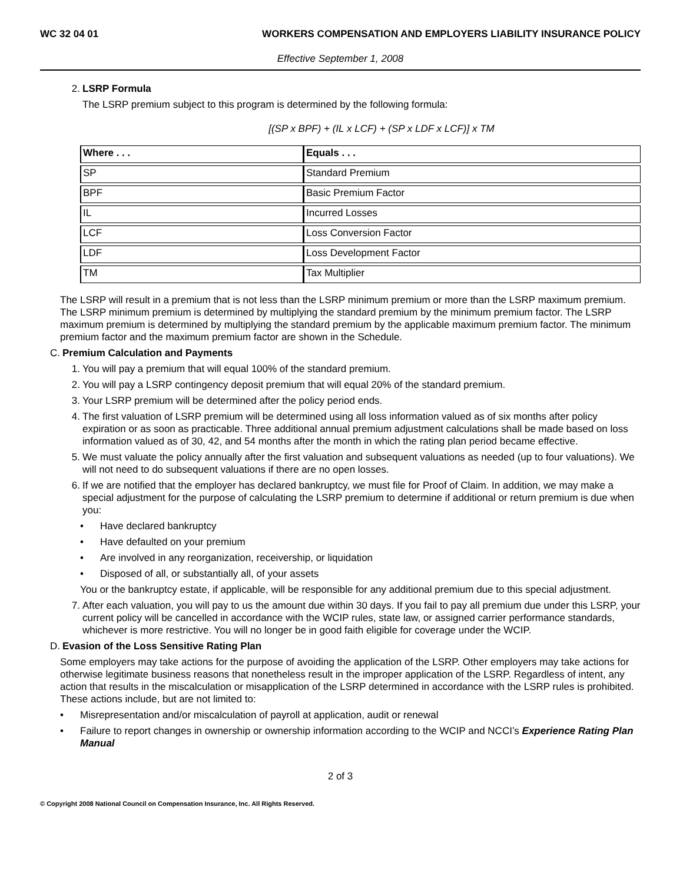WC 32 04 01 WORKERS COMPENSATION AND EMPLOYERS LIABILITY INSURANCE POLICY
Effective September 1, 2008
2. LSRP Formula
The LSRP premium subject to this program is determined by the following formula:
[(SP x BPF) + (IL x LCF) + (SP x LDF x LCF)] x TM
| Where . . . | Equals . . . |
| --- | --- |
| SP | Standard Premium |
| BPF | Basic Premium Factor |
| IL | Incurred Losses |
| LCF | Loss Conversion Factor |
| LDF | Loss Development Factor |
| TM | Tax Multiplier |
The LSRP will result in a premium that is not less than the LSRP minimum premium or more than the LSRP maximum premium. The LSRP minimum premium is determined by multiplying the standard premium by the minimum premium factor. The LSRP maximum premium is determined by multiplying the standard premium by the applicable maximum premium factor. The minimum premium factor and the maximum premium factor are shown in the Schedule.
C. Premium Calculation and Payments
1. You will pay a premium that will equal 100% of the standard premium.
2. You will pay a LSRP contingency deposit premium that will equal 20% of the standard premium.
3. Your LSRP premium will be determined after the policy period ends.
4. The first valuation of LSRP premium will be determined using all loss information valued as of six months after policy expiration or as soon as practicable. Three additional annual premium adjustment calculations shall be made based on loss information valued as of 30, 42, and 54 months after the month in which the rating plan period became effective.
5. We must valuate the policy annually after the first valuation and subsequent valuations as needed (up to four valuations). We will not need to do subsequent valuations if there are no open losses.
6. If we are notified that the employer has declared bankruptcy, we must file for Proof of Claim. In addition, we may make a special adjustment for the purpose of calculating the LSRP premium to determine if additional or return premium is due when you:
• Have declared bankruptcy
• Have defaulted on your premium
• Are involved in any reorganization, receivership, or liquidation
• Disposed of all, or substantially all, of your assets
You or the bankruptcy estate, if applicable, will be responsible for any additional premium due to this special adjustment.
7. After each valuation, you will pay to us the amount due within 30 days. If you fail to pay all premium due under this LSRP, your current policy will be cancelled in accordance with the WCIP rules, state law, or assigned carrier performance standards, whichever is more restrictive. You will no longer be in good faith eligible for coverage under the WCIP.
D. Evasion of the Loss Sensitive Rating Plan
Some employers may take actions for the purpose of avoiding the application of the LSRP. Other employers may take actions for otherwise legitimate business reasons that nonetheless result in the improper application of the LSRP. Regardless of intent, any action that results in the miscalculation or misapplication of the LSRP determined in accordance with the LSRP rules is prohibited. These actions include, but are not limited to:
• Misrepresentation and/or miscalculation of payroll at application, audit or renewal
• Failure to report changes in ownership or ownership information according to the WCIP and NCCI’s Experience Rating Plan Manual
2 of 3
© Copyright 2008 National Council on Compensation Insurance, Inc. All Rights Reserved.